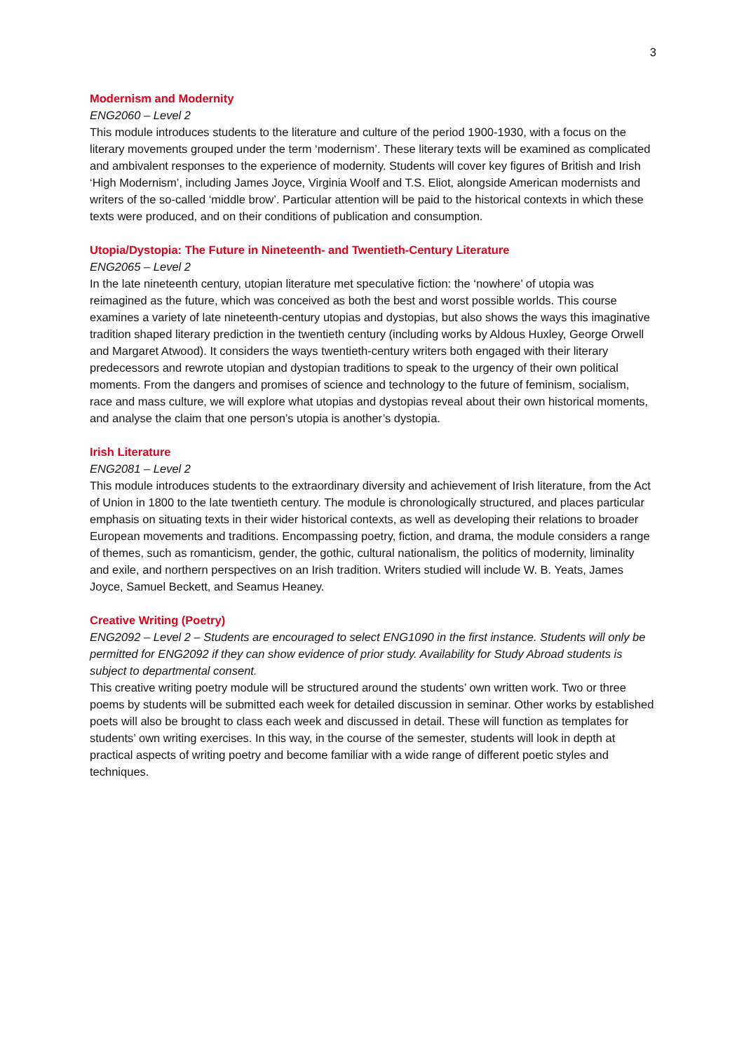3
Modernism and Modernity
ENG2060 – Level 2
This module introduces students to the literature and culture of the period 1900-1930, with a focus on the literary movements grouped under the term ‘modernism’. These literary texts will be examined as complicated and ambivalent responses to the experience of modernity. Students will cover key figures of British and Irish ‘High Modernism’, including James Joyce, Virginia Woolf and T.S. Eliot, alongside American modernists and writers of the so-called ‘middle brow’. Particular attention will be paid to the historical contexts in which these texts were produced, and on their conditions of publication and consumption.
Utopia/Dystopia: The Future in Nineteenth- and Twentieth-Century Literature
ENG2065 – Level 2
In the late nineteenth century, utopian literature met speculative fiction: the ‘nowhere’ of utopia was reimagined as the future, which was conceived as both the best and worst possible worlds. This course examines a variety of late nineteenth-century utopias and dystopias, but also shows the ways this imaginative tradition shaped literary prediction in the twentieth century (including works by Aldous Huxley, George Orwell and Margaret Atwood). It considers the ways twentieth-century writers both engaged with their literary predecessors and rewrote utopian and dystopian traditions to speak to the urgency of their own political moments. From the dangers and promises of science and technology to the future of feminism, socialism, race and mass culture, we will explore what utopias and dystopias reveal about their own historical moments, and analyse the claim that one person’s utopia is another’s dystopia.
Irish Literature
ENG2081 – Level 2
This module introduces students to the extraordinary diversity and achievement of Irish literature, from the Act of Union in 1800 to the late twentieth century. The module is chronologically structured, and places particular emphasis on situating texts in their wider historical contexts, as well as developing their relations to broader European movements and traditions. Encompassing poetry, fiction, and drama, the module considers a range of themes, such as romanticism, gender, the gothic, cultural nationalism, the politics of modernity, liminality and exile, and northern perspectives on an Irish tradition. Writers studied will include W. B. Yeats, James Joyce, Samuel Beckett, and Seamus Heaney.
Creative Writing (Poetry)
ENG2092 – Level 2 – Students are encouraged to select ENG1090 in the first instance. Students will only be permitted for ENG2092 if they can show evidence of prior study. Availability for Study Abroad students is subject to departmental consent.
This creative writing poetry module will be structured around the students’ own written work. Two or three poems by students will be submitted each week for detailed discussion in seminar. Other works by established poets will also be brought to class each week and discussed in detail. These will function as templates for students’ own writing exercises. In this way, in the course of the semester, students will look in depth at practical aspects of writing poetry and become familiar with a wide range of different poetic styles and techniques.